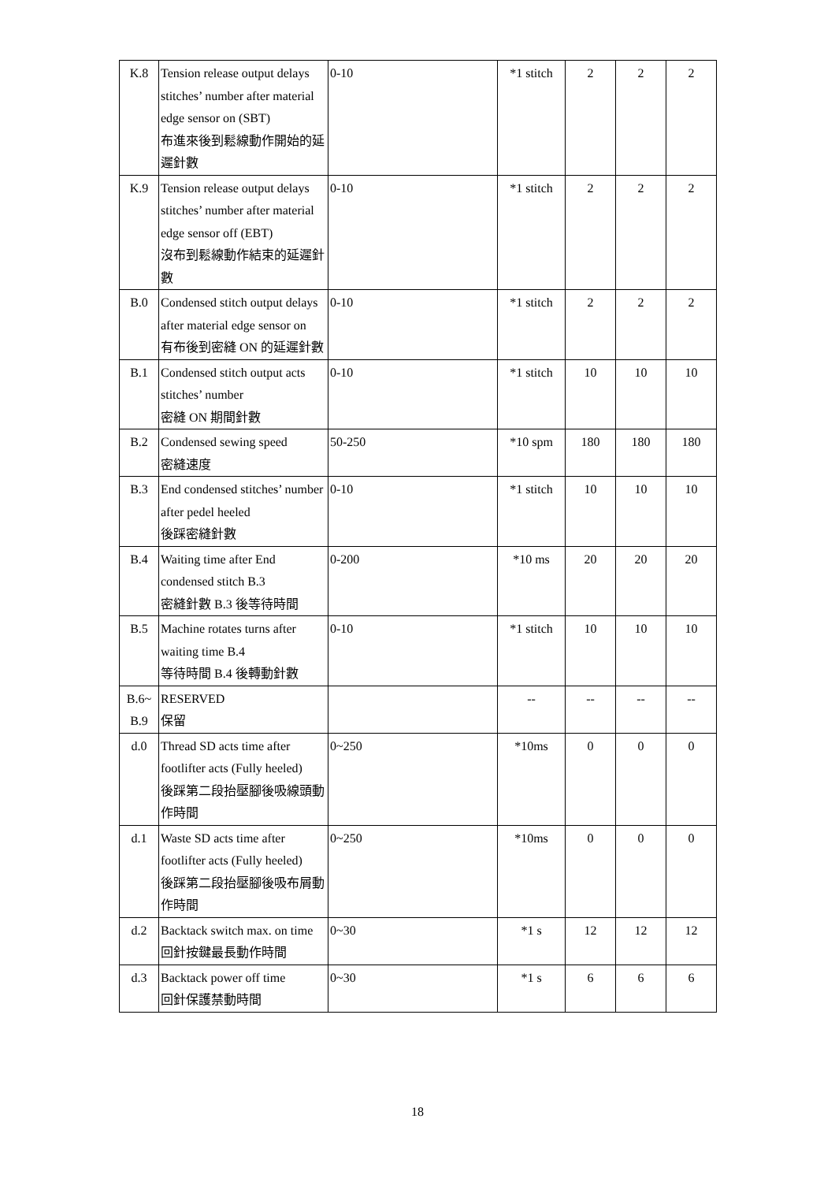| K.8 | Tension release output delays stitches’ number after material edge sensor on (SBT) 布進來後到鬆線動作開始的延遲針數 | 0-10 | *1 stitch | 2 | 2 | 2 |
| K.9 | Tension release output delays stitches’ number after material edge sensor off (EBT) 沒布到鬆線動作結束的延遲針數 | 0-10 | *1 stitch | 2 | 2 | 2 |
| B.0 | Condensed stitch output delays after material edge sensor on 有布後到密縫 ON 的延遲針數 | 0-10 | *1 stitch | 2 | 2 | 2 |
| B.1 | Condensed stitch output acts stitches’ number 密縫 ON 期間針數 | 0-10 | *1 stitch | 10 | 10 | 10 |
| B.2 | Condensed sewing speed 密縫速度 | 50-250 | *10 spm | 180 | 180 | 180 |
| B.3 | End condensed stitches’ number after pedel heeled 後踩密縫針數 | 0-10 | *1 stitch | 10 | 10 | 10 |
| B.4 | Waiting time after End condensed stitch B.3 密縫針數 B.3 後等待時間 | 0-200 | *10 ms | 20 | 20 | 20 |
| B.5 | Machine rotates turns after waiting time B.4 等待時間 B.4 後轉動針數 | 0-10 | *1 stitch | 10 | 10 | 10 |
| B.6~ B.9 | RESERVED 保留 | | -- | -- | -- | -- |
| d.0 | Thread SD acts time after footlifter acts (Fully heeled) 後踩第二段抬壓腳後吸線頭動作時間 | 0~250 | *10ms | 0 | 0 | 0 |
| d.1 | Waste SD acts time after footlifter acts (Fully heeled) 後踩第二段抬壓腳後吸布屑動作時間 | 0~250 | *10ms | 0 | 0 | 0 |
| d.2 | Backtack switch max. on time 回針按鍵最長動作時間 | 0~30 | *1 s | 12 | 12 | 12 |
| d.3 | Backtack power off time 回針保護禁動時間 | 0~30 | *1 s | 6 | 6 | 6 |
18